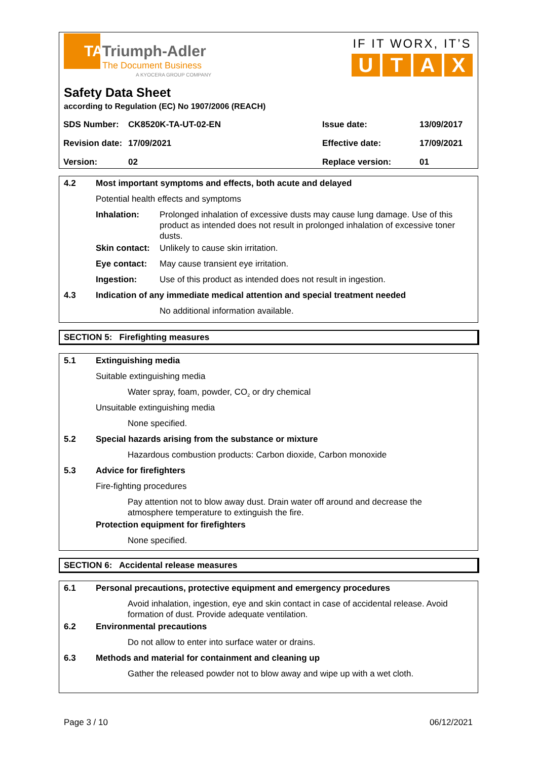TATriumph-Adler
The Document Business
A KYOCERA GROUP COMPANY
IF IT WORX, IT’S
U T A X
Safety Data Sheet
according to Regulation (EC) No 1907/2006 (REACH)
| SDS Number: | CK8520K-TA-UT-02-EN | Issue date: | 13/09/2017 |
| Revision date: | 17/09/2021 | Effective date: | 17/09/2021 |
| Version: | 02 | Replace version: | 01 |
4.2 Most important symptoms and effects, both acute and delayed
Potential health effects and symptoms
Inhalation: Prolonged inhalation of excessive dusts may cause lung damage. Use of this product as intended does not result in prolonged inhalation of excessive toner dusts.
Skin contact:
Unlikely to cause skin irritation.
Eye contact: May cause transient eye irritation.
Ingestion: Use of this product as intended does not result in ingestion.
4.3 Indication of any immediate medical attention and special treatment needed
No additional information available.
SECTION 5: Firefighting measures
5.1 Extinguishing media
Suitable extinguishing media
Water spray, foam, powder, CO<sub>2</sub> or dry chemical
Unsuitable extinguishing media
None specified.
5.2 Special hazards arising from the substance or mixture
Hazardous combustion products: Carbon dioxide, Carbon monoxide
5.3 Advice for firefighters
Fire-fighting procedures
Pay attention not to blow away dust. Drain water off around and decrease the atmosphere temperature to extinguish the fire.
Protection equipment for firefighters
None specified.
SECTION 6: Accidental release measures
6.1 Personal precautions, protective equipment and emergency procedures
Avoid inhalation, ingestion, eye and skin contact in case of accidental release. Avoid formation of dust. Provide adequate ventilation.
6.2 Environmental precautions
Do not allow to enter into surface water or drains.
6.3 Methods and material for containment and cleaning up
Gather the released powder not to blow away and wipe up with a wet cloth.
Page 3 / 10 06/12/2021